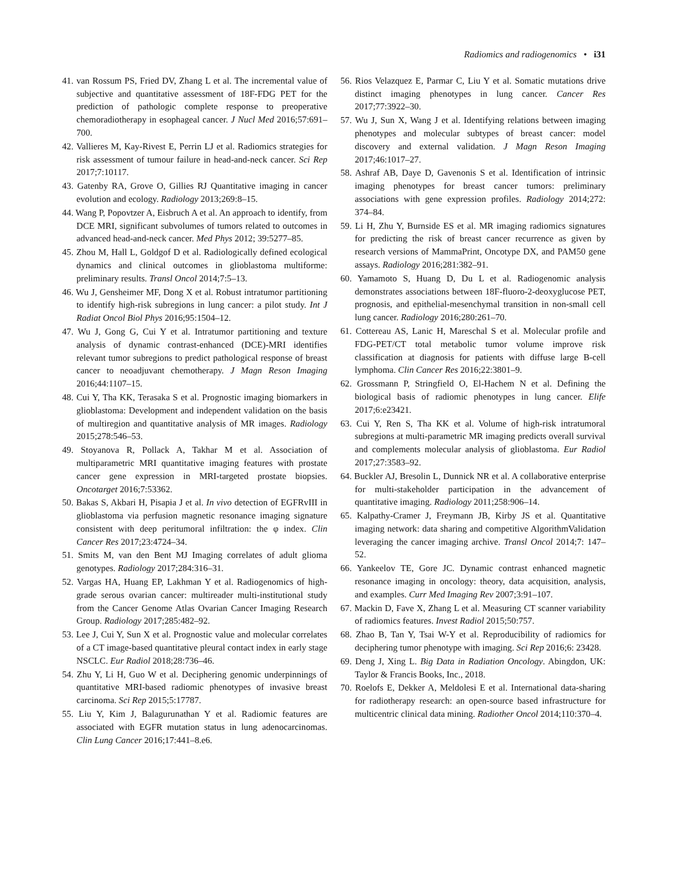Radiomics and radiogenomics • i31
41. van Rossum PS, Fried DV, Zhang L et al. The incremental value of subjective and quantitative assessment of 18F-FDG PET for the prediction of pathologic complete response to preoperative chemoradiotherapy in esophageal cancer. J Nucl Med 2016;57:691–700.
42. Vallieres M, Kay-Rivest E, Perrin LJ et al. Radiomics strategies for risk assessment of tumour failure in head-and-neck cancer. Sci Rep 2017;7:10117.
43. Gatenby RA, Grove O, Gillies RJ Quantitative imaging in cancer evolution and ecology. Radiology 2013;269:8–15.
44. Wang P, Popovtzer A, Eisbruch A et al. An approach to identify, from DCE MRI, significant subvolumes of tumors related to outcomes in advanced head-and-neck cancer. Med Phys 2012; 39:5277–85.
45. Zhou M, Hall L, Goldgof D et al. Radiologically defined ecological dynamics and clinical outcomes in glioblastoma multiforme: preliminary results. Transl Oncol 2014;7:5–13.
46. Wu J, Gensheimer MF, Dong X et al. Robust intratumor partitioning to identify high-risk subregions in lung cancer: a pilot study. Int J Radiat Oncol Biol Phys 2016;95:1504–12.
47. Wu J, Gong G, Cui Y et al. Intratumor partitioning and texture analysis of dynamic contrast-enhanced (DCE)-MRI identifies relevant tumor subregions to predict pathological response of breast cancer to neoadjuvant chemotherapy. J Magn Reson Imaging 2016;44:1107–15.
48. Cui Y, Tha KK, Terasaka S et al. Prognostic imaging biomarkers in glioblastoma: Development and independent validation on the basis of multiregion and quantitative analysis of MR images. Radiology 2015;278:546–53.
49. Stoyanova R, Pollack A, Takhar M et al. Association of multiparametric MRI quantitative imaging features with prostate cancer gene expression in MRI-targeted prostate biopsies. Oncotarget 2016;7:53362.
50. Bakas S, Akbari H, Pisapia J et al. In vivo detection of EGFRvIII in glioblastoma via perfusion magnetic resonance imaging signature consistent with deep peritumoral infiltration: the φ index. Clin Cancer Res 2017;23:4724–34.
51. Smits M, van den Bent MJ Imaging correlates of adult glioma genotypes. Radiology 2017;284:316–31.
52. Vargas HA, Huang EP, Lakhman Y et al. Radiogenomics of high-grade serous ovarian cancer: multireader multi-institutional study from the Cancer Genome Atlas Ovarian Cancer Imaging Research Group. Radiology 2017;285:482–92.
53. Lee J, Cui Y, Sun X et al. Prognostic value and molecular correlates of a CT image-based quantitative pleural contact index in early stage NSCLC. Eur Radiol 2018;28:736–46.
54. Zhu Y, Li H, Guo W et al. Deciphering genomic underpinnings of quantitative MRI-based radiomic phenotypes of invasive breast carcinoma. Sci Rep 2015;5:17787.
55. Liu Y, Kim J, Balagurunathan Y et al. Radiomic features are associated with EGFR mutation status in lung adenocarcinomas. Clin Lung Cancer 2016;17:441–8.e6.
56. Rios Velazquez E, Parmar C, Liu Y et al. Somatic mutations drive distinct imaging phenotypes in lung cancer. Cancer Res 2017;77:3922–30.
57. Wu J, Sun X, Wang J et al. Identifying relations between imaging phenotypes and molecular subtypes of breast cancer: model discovery and external validation. J Magn Reson Imaging 2017;46:1017–27.
58. Ashraf AB, Daye D, Gavenonis S et al. Identification of intrinsic imaging phenotypes for breast cancer tumors: preliminary associations with gene expression profiles. Radiology 2014;272: 374–84.
59. Li H, Zhu Y, Burnside ES et al. MR imaging radiomics signatures for predicting the risk of breast cancer recurrence as given by research versions of MammaPrint, Oncotype DX, and PAM50 gene assays. Radiology 2016;281:382–91.
60. Yamamoto S, Huang D, Du L et al. Radiogenomic analysis demonstrates associations between 18F-fluoro-2-deoxyglucose PET, prognosis, and epithelial-mesenchymal transition in non-small cell lung cancer. Radiology 2016;280:261–70.
61. Cottereau AS, Lanic H, Mareschal S et al. Molecular profile and FDG-PET/CT total metabolic tumor volume improve risk classification at diagnosis for patients with diffuse large B-cell lymphoma. Clin Cancer Res 2016;22:3801–9.
62. Grossmann P, Stringfield O, El-Hachem N et al. Defining the biological basis of radiomic phenotypes in lung cancer. Elife 2017;6:e23421.
63. Cui Y, Ren S, Tha KK et al. Volume of high-risk intratumoral subregions at multi-parametric MR imaging predicts overall survival and complements molecular analysis of glioblastoma. Eur Radiol 2017;27:3583–92.
64. Buckler AJ, Bresolin L, Dunnick NR et al. A collaborative enterprise for multi-stakeholder participation in the advancement of quantitative imaging. Radiology 2011;258:906–14.
65. Kalpathy-Cramer J, Freymann JB, Kirby JS et al. Quantitative imaging network: data sharing and competitive AlgorithmValidation leveraging the cancer imaging archive. Transl Oncol 2014;7: 147–52.
66. Yankeelov TE, Gore JC. Dynamic contrast enhanced magnetic resonance imaging in oncology: theory, data acquisition, analysis, and examples. Curr Med Imaging Rev 2007;3:91–107.
67. Mackin D, Fave X, Zhang L et al. Measuring CT scanner variability of radiomics features. Invest Radiol 2015;50:757.
68. Zhao B, Tan Y, Tsai W-Y et al. Reproducibility of radiomics for deciphering tumor phenotype with imaging. Sci Rep 2016;6: 23428.
69. Deng J, Xing L. Big Data in Radiation Oncology. Abingdon, UK: Taylor & Francis Books, Inc., 2018.
70. Roelofs E, Dekker A, Meldolesi E et al. International data-sharing for radiotherapy research: an open-source based infrastructure for multicentric clinical data mining. Radiother Oncol 2014;110:370–4.